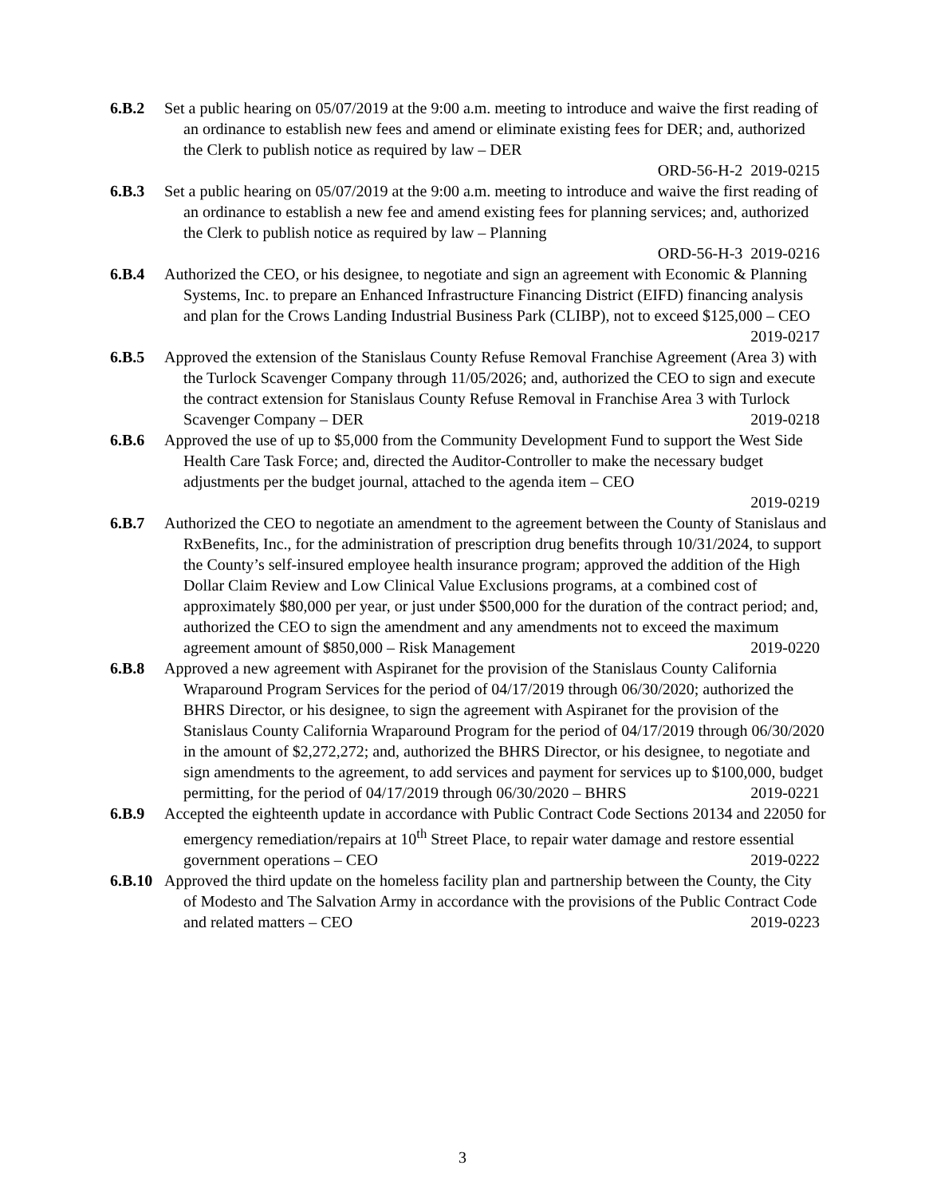6.B.2 Set a public hearing on 05/07/2019 at the 9:00 a.m. meeting to introduce and waive the first reading of an ordinance to establish new fees and amend or eliminate existing fees for DER; and, authorized the Clerk to publish notice as required by law – DER
ORD-56-H-2 2019-0215
6.B.3 Set a public hearing on 05/07/2019 at the 9:00 a.m. meeting to introduce and waive the first reading of an ordinance to establish a new fee and amend existing fees for planning services; and, authorized the Clerk to publish notice as required by law – Planning
ORD-56-H-3 2019-0216
6.B.4 Authorized the CEO, or his designee, to negotiate and sign an agreement with Economic & Planning Systems, Inc. to prepare an Enhanced Infrastructure Financing District (EIFD) financing analysis and plan for the Crows Landing Industrial Business Park (CLIBP), not to exceed $125,000 – CEO 2019-0217
6.B.5 Approved the extension of the Stanislaus County Refuse Removal Franchise Agreement (Area 3) with the Turlock Scavenger Company through 11/05/2026; and, authorized the CEO to sign and execute the contract extension for Stanislaus County Refuse Removal in Franchise Area 3 with Turlock Scavenger Company – DER 2019-0218
6.B.6 Approved the use of up to $5,000 from the Community Development Fund to support the West Side Health Care Task Force; and, directed the Auditor-Controller to make the necessary budget adjustments per the budget journal, attached to the agenda item – CEO
2019-0219
6.B.7 Authorized the CEO to negotiate an amendment to the agreement between the County of Stanislaus and RxBenefits, Inc., for the administration of prescription drug benefits through 10/31/2024, to support the County’s self-insured employee health insurance program; approved the addition of the High Dollar Claim Review and Low Clinical Value Exclusions programs, at a combined cost of approximately $80,000 per year, or just under $500,000 for the duration of the contract period; and, authorized the CEO to sign the amendment and any amendments not to exceed the maximum agreement amount of $850,000 – Risk Management 2019-0220
6.B.8 Approved a new agreement with Aspiranet for the provision of the Stanislaus County California Wraparound Program Services for the period of 04/17/2019 through 06/30/2020; authorized the BHRS Director, or his designee, to sign the agreement with Aspiranet for the provision of the Stanislaus County California Wraparound Program for the period of 04/17/2019 through 06/30/2020 in the amount of $2,272,272; and, authorized the BHRS Director, or his designee, to negotiate and sign amendments to the agreement, to add services and payment for services up to $100,000, budget permitting, for the period of 04/17/2019 through 06/30/2020 – BHRS 2019-0221
6.B.9 Accepted the eighteenth update in accordance with Public Contract Code Sections 20134 and 22050 for emergency remediation/repairs at 10<sup>th</sup> Street Place, to repair water damage and restore essential government operations – CEO 2019-0222
6.B.10
Approved the third update on the homeless facility plan and partnership between the County, the City of Modesto and The Salvation Army in accordance with the provisions of the Public Contract Code and related matters – CEO 2019-0223
3